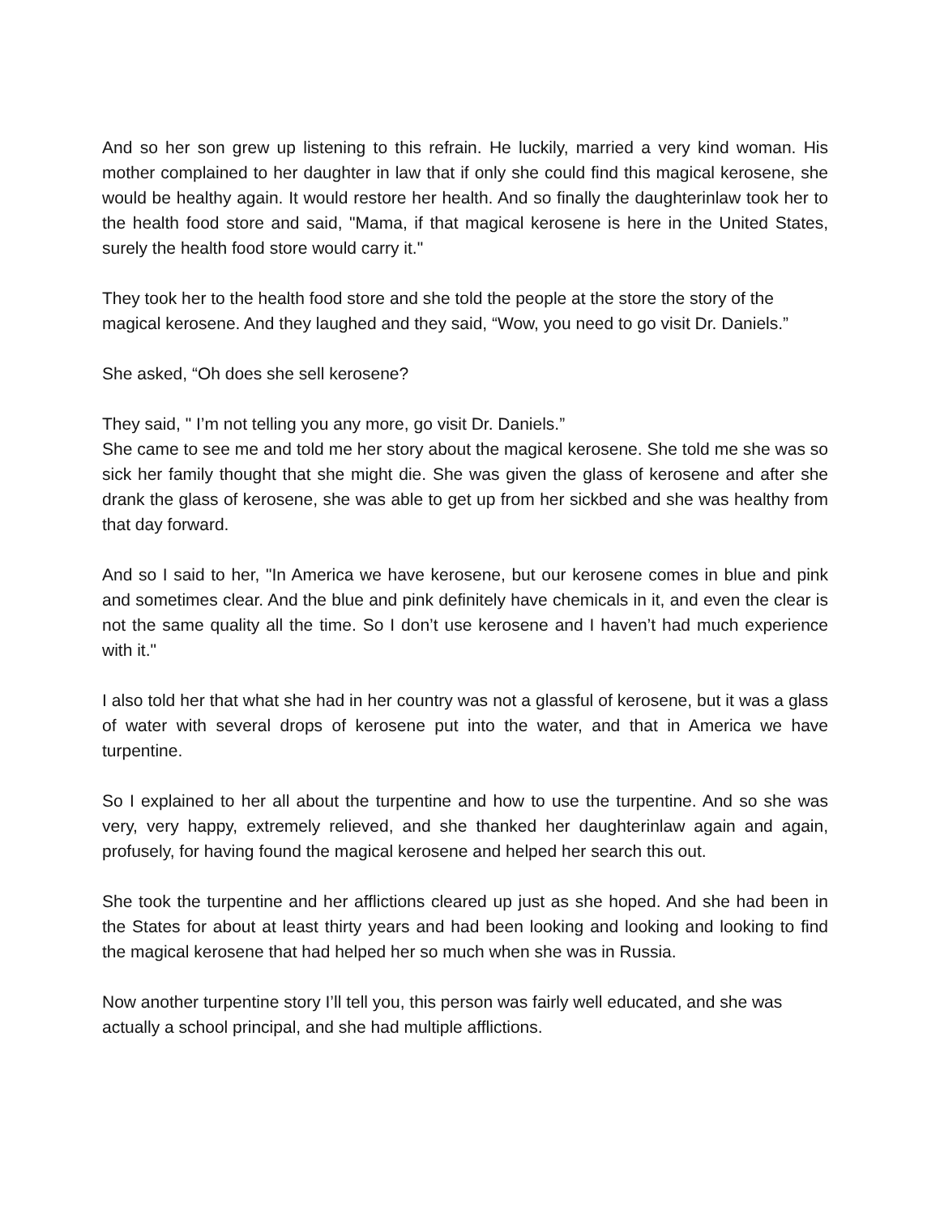And so her son grew up listening to this refrain. He luckily, married a very kind woman. His mother complained to her daughter in law that if only she could find this magical kerosene, she would be healthy again. It would restore her health. And so finally the daughterinlaw took her to the health food store and said, "Mama, if that magical kerosene is here in the United States, surely the health food store would carry it."
They took her to the health food store and she told the people at the store the story of the magical kerosene. And they laughed and they said, “Wow, you need to go visit Dr. Daniels.”
She asked, “Oh does she sell kerosene?
They said, " I’m not telling you any more, go visit Dr. Daniels.”
She came to see me and told me her story about the magical kerosene. She told me she was so sick her family thought that she might die. She was given the glass of kerosene and after she drank the glass of kerosene, she was able to get up from her sickbed and she was healthy from that day forward.
And so I said to her, "In America we have kerosene, but our kerosene comes in blue and pink and sometimes clear. And the blue and pink definitely have chemicals in it, and even the clear is not the same quality all the time. So I don’t use kerosene and I haven’t had much experience with it."
I also told her that what she had in her country was not a glassful of kerosene, but it was a glass of water with several drops of kerosene put into the water, and that in America we have turpentine.
So I explained to her all about the turpentine and how to use the turpentine. And so she was very, very happy, extremely relieved, and she thanked her daughterinlaw again and again, profusely, for having found the magical kerosene and helped her search this out.
She took the turpentine and her afflictions cleared up just as she hoped. And she had been in the States for about at least thirty years and had been looking and looking and looking to find the magical kerosene that had helped her so much when she was in Russia.
Now another turpentine story I’ll tell you, this person was fairly well educated, and she was actually a school principal, and she had multiple afflictions.